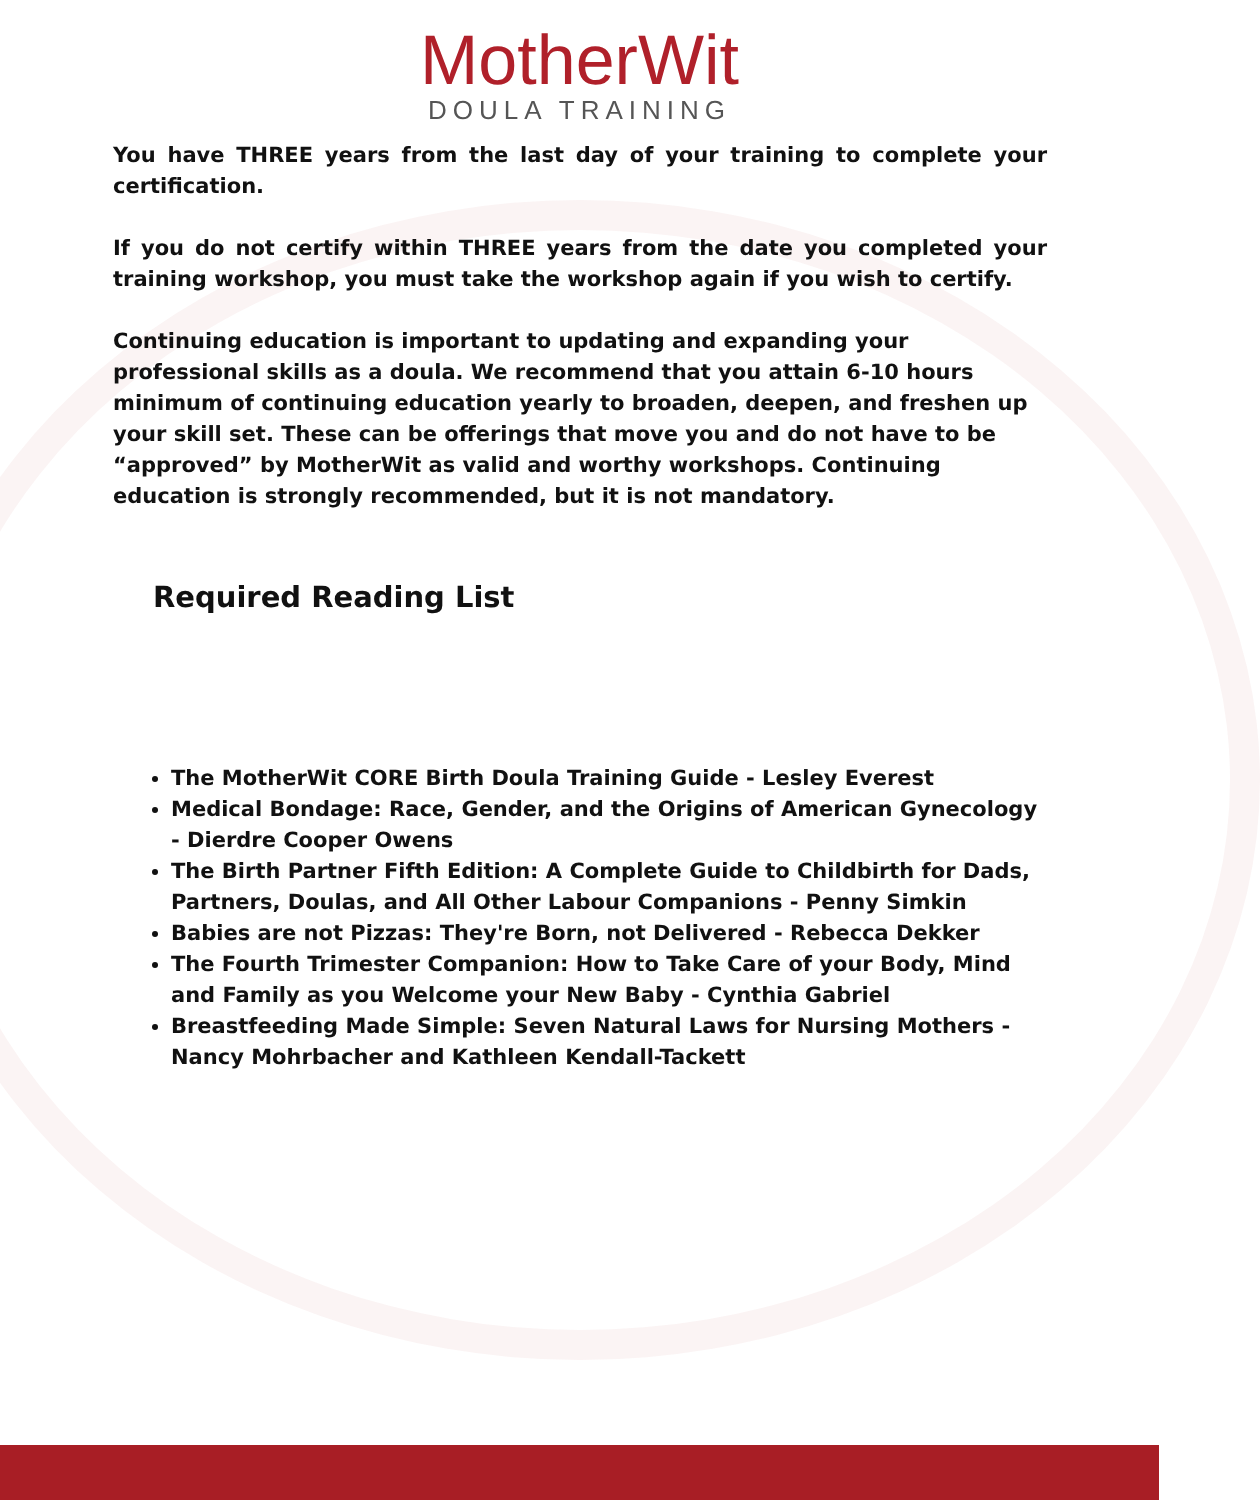MotherWit
DOULA TRAINING
You have THREE years from the last day of your training to complete your certification.
If you do not certify within THREE years from the date you completed your training workshop, you must take the workshop again if you wish to certify.
Continuing education is important to updating and expanding your professional skills as a doula. We recommend that you attain 6-10 hours minimum of continuing education yearly to broaden, deepen, and freshen up your skill set. These can be offerings that move you and do not have to be “approved” by MotherWit as valid and worthy workshops. Continuing education is strongly recommended, but it is not mandatory.
Required Reading List
The MotherWit CORE Birth Doula Training Guide - Lesley Everest
Medical Bondage: Race, Gender, and the Origins of American Gynecology - Dierdre Cooper Owens
The Birth Partner Fifth Edition: A Complete Guide to Childbirth for Dads, Partners, Doulas, and All Other Labour Companions - Penny Simkin
Babies are not Pizzas: They're Born, not Delivered - Rebecca Dekker
The Fourth Trimester Companion: How to Take Care of your Body, Mind and Family as you Welcome your New Baby - Cynthia Gabriel
Breastfeeding Made Simple: Seven Natural Laws for Nursing Mothers - Nancy Mohrbacher and Kathleen Kendall-Tackett